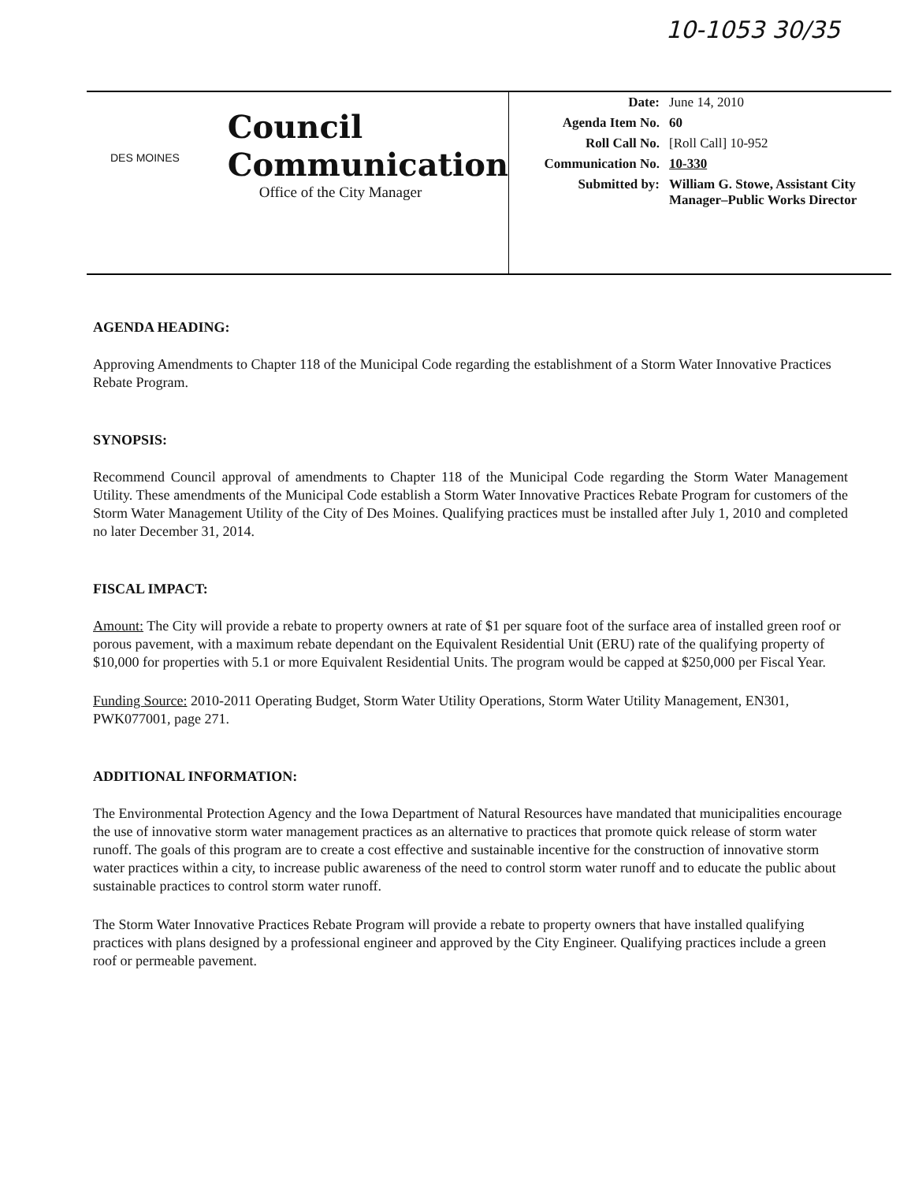10-1053 30/35
DES MOINES
Council
Communication
Office of the City Manager
| Date: | June 14, 2010 |
| Agenda Item No. | 60 |
| Roll Call No. | [Roll Call] 10-952 |
| Communication No. | 10-330 |
| Submitted by: | William G. Stowe, Assistant City Manager–Public Works Director |
AGENDA HEADING:
Approving Amendments to Chapter 118 of the Municipal Code regarding the establishment of a Storm Water Innovative Practices Rebate Program.
SYNOPSIS:
Recommend Council approval of amendments to Chapter 118 of the Municipal Code regarding the Storm Water Management Utility. These amendments of the Municipal Code establish a Storm Water Innovative Practices Rebate Program for customers of the Storm Water Management Utility of the City of Des Moines. Qualifying practices must be installed after July 1, 2010 and completed no later December 31, 2014.
FISCAL IMPACT:
Amount: The City will provide a rebate to property owners at rate of $1 per square foot of the surface area of installed green roof or porous pavement, with a maximum rebate dependant on the Equivalent Residential Unit (ERU) rate of the qualifying property of $10,000 for properties with 5.1 or more Equivalent Residential Units. The program would be capped at $250,000 per Fiscal Year.
Funding Source: 2010-2011 Operating Budget, Storm Water Utility Operations, Storm Water Utility Management, EN301, PWK077001, page 271.
ADDITIONAL INFORMATION:
The Environmental Protection Agency and the Iowa Department of Natural Resources have mandated that municipalities encourage the use of innovative storm water management practices as an alternative to practices that promote quick release of storm water runoff. The goals of this program are to create a cost effective and sustainable incentive for the construction of innovative storm water practices within a city, to increase public awareness of the need to control storm water runoff and to educate the public about sustainable practices to control storm water runoff.
The Storm Water Innovative Practices Rebate Program will provide a rebate to property owners that have installed qualifying practices with plans designed by a professional engineer and approved by the City Engineer. Qualifying practices include a green roof or permeable pavement.